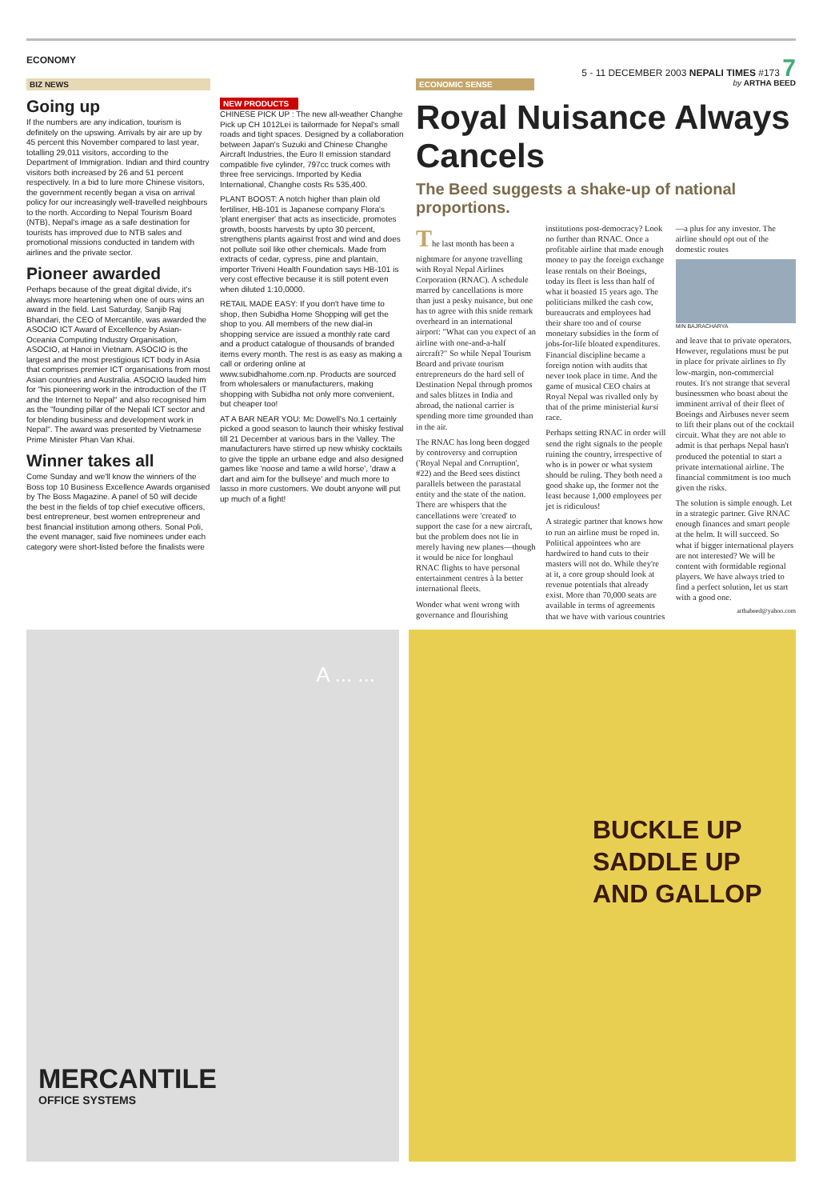ECONOMY 5 - 11 DECEMBER 2003 NEPALI TIMES #173 7
BIZ NEWS
Going up
If the numbers are any indication, tourism is definitely on the upswing. Arrivals by air are up by 45 percent this November compared to last year, totalling 29,011 visitors, according to the Department of Immigration. Indian and third country visitors both increased by 26 and 51 percent respectively. In a bid to lure more Chinese visitors, the government recently began a visa on arrival policy for our increasingly well-travelled neighbours to the north. According to Nepal Tourism Board (NTB), Nepal's image as a safe destination for tourists has improved due to NTB sales and promotional missions conducted in tandem with airlines and the private sector.
Pioneer awarded
Perhaps because of the great digital divide, it's always more heartening when one of ours wins an award in the field. Last Saturday, Sanjib Raj Bhandari, the CEO of Mercantile, was awarded the ASOCIO ICT Award of Excellence by Asian-Oceania Computing Industry Organisation, ASOCIO, at Hanoi in Vietnam. ASOCIO is the largest and the most prestigious ICT body in Asia that comprises premier ICT organisations from most Asian countries and Australia. ASOCIO lauded him for "his pioneering work in the introduction of the IT and the Internet to Nepal" and also recognised him as the "founding pillar of the Nepali ICT sector and for blending business and development work in Nepal". The award was presented by Vietnamese Prime Minister Phan Van Khai.
Winner takes all
Come Sunday and we'll know the winners of the Boss top 10 Business Excellence Awards organised by The Boss Magazine. A panel of 50 will decide the best in the fields of top chief executive officers, best entrepreneur, best women entrepreneur and best financial institution among others. Sonal Poli, the event manager, said five nominees under each category were short-listed before the finalists were
NEW PRODUCTS
CHINESE PICK UP : The new all-weather Changhe Pick up CH 1012Lei is tailormade for Nepal's small roads and tight spaces. Designed by a collaboration between Japan's Suzuki and Chinese Changhe Aircraft Industries, the Euro II emission standard compatible five cylinder, 797cc truck comes with three free servicings. Imported by Kedia International, Changhe costs Rs 535,400.
PLANT BOOST: A notch higher than plain old fertiliser, HB-101 is Japanese company Flora's 'plant energiser' that acts as insecticide, promotes growth, boosts harvests by upto 30 percent, strengthens plants against frost and wind and does not pollute soil like other chemicals. Made from extracts of cedar, cypress, pine and plantain, importer Triveni Health Foundation says HB-101 is very cost effective because it is still potent even when diluted 1:10,0000.
RETAIL MADE EASY: If you don't have time to shop, then Subidha Home Shopping will get the shop to you. All members of the new dial-in shopping service are issued a monthly rate card and a product catalogue of thousands of branded items every month. The rest is as easy as making a call or ordering online at www.subidhahome.com.np. Products are sourced from wholesalers or manufacturers, making shopping with Subidha not only more convenient, but cheaper too!
AT A BAR NEAR YOU: Mc Dowell's No.1 certainly picked a good season to launch their whisky festival till 21 December at various bars in the Valley. The manufacturers have stirred up new whisky cocktails to give the tipple an urbane edge and also designed games like 'noose and tame a wild horse', 'draw a dart and aim for the bullseye' and much more to lasso in more customers. We doubt anyone will put up much of a fight!
ECONOMIC SENSE by ARTHA BEED
Royal Nuisance Always Cancels
The Beed suggests a shake-up of national proportions.
The last month has been a nightmare for anyone travelling with Royal Nepal Airlines Corporation (RNAC). A schedule marred by cancellations is more than just a pesky nuisance, but one has to agree with this snide remark overheard in an international airport: "What can you expect of an airline with one-and-a-half aircraft?" So while Nepal Tourism Board and private tourism entrepreneurs do the hard sell of Destination Nepal through promos and sales blitzes in India and abroad, the national carrier is spending more time grounded than in the air.
The RNAC has long been dogged by controversy and corruption ('Royal Nepal and Corruption', #22) and the Beed sees distinct parallels between the parastatal entity and the state of the nation. There are whispers that the cancellations were 'created' to support the case for a new aircraft, but the problem does not lie in merely having new planes—though it would be nice for longhaul RNAC flights to have personal entertainment centres à la better international fleets.
Wonder what went wrong with governance and flourishing institutions post-democracy? Look no further than RNAC. Once a profitable airline that made enough money to pay the foreign exchange lease rentals on their Boeings, today its fleet is less than half of what it boasted 15 years ago. The politicians milked the cash cow, bureaucrats and employees had their share too and of course monetary subsidies in the form of jobs-for-life bloated expenditures. Financial discipline became a foreign notion with audits that never took place in time. And the game of musical CEO chairs at Royal Nepal was rivalled only by that of the prime ministerial kursi race.
Perhaps setting RNAC in order will send the right signals to the people ruining the country, irrespective of who is in power or what system should be ruling. They both need a good shake up, the former not the least because 1,000 employees per jet is ridiculous!
A strategic partner that knows how to run an airline must be roped in. Political appointees who are hardwired to hand cuts to their masters will not do. While they're at it, a core group should look at revenue potentials that already exist. More than 70,000 seats are available in terms of agreements that we have with various countries—a plus for any investor. The airline should opt out of the domestic routes
MIN BAJRACHARYA
and leave that to private operators. However, regulations must be put in place for private airlines to fly low-margin, non-commercial routes. It's not strange that several businessmen who boast about the imminent arrival of their fleet of Boeings and Airbuses never seem to lift their plans out of the cocktail circuit. What they are not able to admit is that perhaps Nepal hasn't produced the potential to start a private international airline. The financial commitment is too much given the risks.
The solution is simple enough. Let in a strategic partner. Give RNAC enough finances and smart people at the helm. It will succeed. So what if bigger international players are not interested? We will be content with formidable regional players. We have always tried to find a perfect solution, let us start with a good one.
arthabeed@yahoo.com
A ... ...
MERCANTILE
OFFICE SYSTEMS
BUCKLE UP
SADDLE UP
AND GALLOP